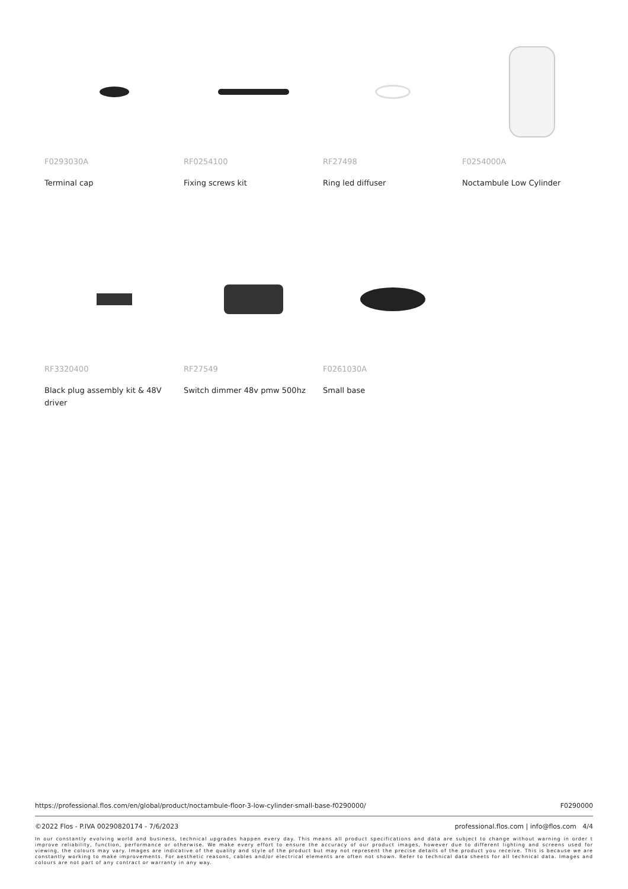F0293030A
Terminal cap
RF0254100
Fixing screws kit
RF27498
Ring led diffuser
F0254000A
Noctambule Low Cylinder
RF3320400
Black plug assembly kit & 48V driver
RF27549
Switch dimmer 48v pmw 500hz
F0261030A
Small base
https://professional.flos.com/en/global/product/noctambule-floor-3-low-cylinder-small-base-f0290000/ F0290000
©2022 Flos - P.IVA 00290820174 - 7/6/2023 professional.flos.com | info@flos.com 4/4
In our constantly evolving world and business, technical upgrades happen every day. This means all product specifications and data are subject to change without warning in order t improve reliability, function, performance or otherwise. We make every effort to ensure the accuracy of our product images, however due to different lighting and screens used for viewing, the colours may vary. Images are indicative of the quality and style of the product but may not represent the precise details of the product you receive. This is because we are constantly working to make improvements. For aesthetic reasons, cables and/or electrical elements are often not shown. Refer to technical data sheets for all technical data. Images and colours are not part of any contract or warranty in any way.